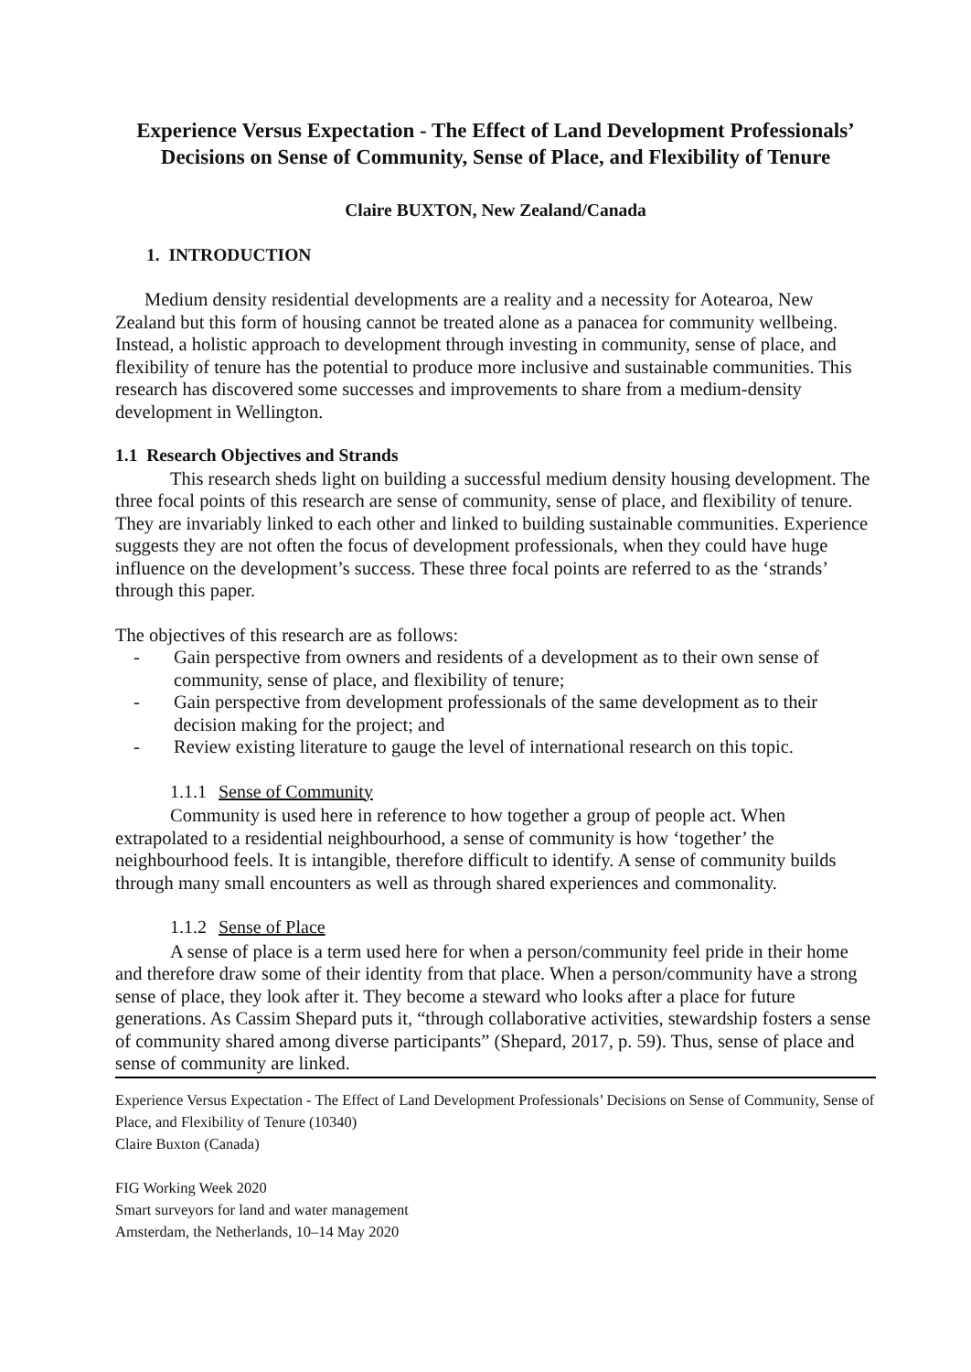Experience Versus Expectation - The Effect of Land Development Professionals’ Decisions on Sense of Community, Sense of Place, and Flexibility of Tenure
Claire BUXTON, New Zealand/Canada
1. INTRODUCTION
Medium density residential developments are a reality and a necessity for Aotearoa, New Zealand but this form of housing cannot be treated alone as a panacea for community wellbeing. Instead, a holistic approach to development through investing in community, sense of place, and flexibility of tenure has the potential to produce more inclusive and sustainable communities. This research has discovered some successes and improvements to share from a medium-density development in Wellington.
1.1 Research Objectives and Strands
This research sheds light on building a successful medium density housing development. The three focal points of this research are sense of community, sense of place, and flexibility of tenure. They are invariably linked to each other and linked to building sustainable communities. Experience suggests they are not often the focus of development professionals, when they could have huge influence on the development’s success. These three focal points are referred to as the ‘strands’ through this paper.
The objectives of this research are as follows:
- Gain perspective from owners and residents of a development as to their own sense of community, sense of place, and flexibility of tenure;
- Gain perspective from development professionals of the same development as to their decision making for the project; and
- Review existing literature to gauge the level of international research on this topic.
1.1.1 Sense of Community
Community is used here in reference to how together a group of people act. When extrapolated to a residential neighbourhood, a sense of community is how ‘together’ the neighbourhood feels. It is intangible, therefore difficult to identify. A sense of community builds through many small encounters as well as through shared experiences and commonality.
1.1.2 Sense of Place
A sense of place is a term used here for when a person/community feel pride in their home and therefore draw some of their identity from that place. When a person/community have a strong sense of place, they look after it. They become a steward who looks after a place for future generations. As Cassim Shepard puts it, “through collaborative activities, stewardship fosters a sense of community shared among diverse participants” (Shepard, 2017, p. 59). Thus, sense of place and sense of community are linked.
Experience Versus Expectation - The Effect of Land Development Professionals’ Decisions on Sense of Community, Sense of Place, and Flexibility of Tenure (10340)
Claire Buxton (Canada)
FIG Working Week 2020
Smart surveyors for land and water management
Amsterdam, the Netherlands, 10–14 May 2020